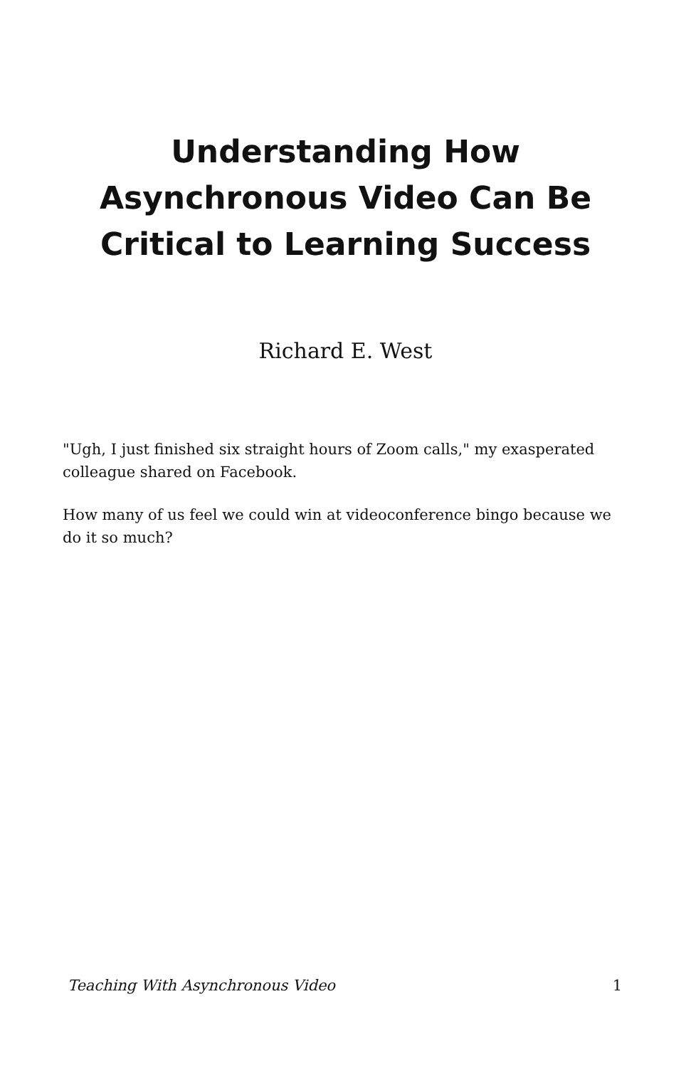Understanding How
Asynchronous Video Can Be
Critical to Learning Success
Richard E. West
"Ugh, I just finished six straight hours of Zoom calls," my exasperated colleague shared on Facebook.
How many of us feel we could win at videoconference bingo because we do it so much?
Teaching With Asynchronous Video 1